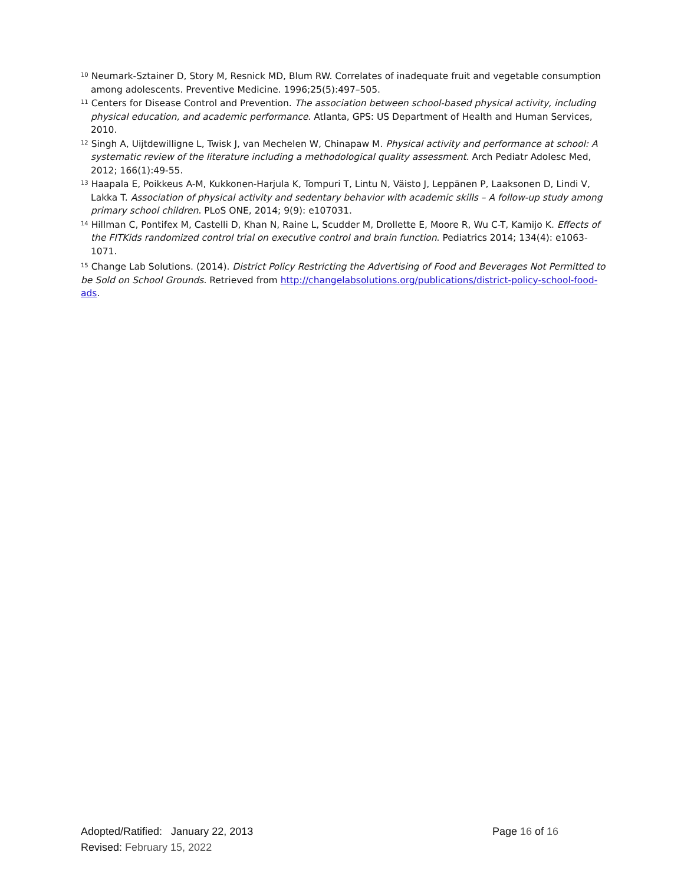<sup>10</sup> Neumark-Sztainer D, Story M, Resnick MD, Blum RW. Correlates of inadequate fruit and vegetable consumption among adolescents. Preventive Medicine. 1996;25(5):497–505.
<sup>11</sup> Centers for Disease Control and Prevention. The association between school-based physical activity, including physical education, and academic performance. Atlanta, GPS: US Department of Health and Human Services, 2010.
<sup>12</sup> Singh A, Uijtdewilligne L, Twisk J, van Mechelen W, Chinapaw M. Physical activity and performance at school: A systematic review of the literature including a methodological quality assessment. Arch Pediatr Adolesc Med, 2012; 166(1):49-55.
<sup>13</sup> Haapala E, Poikkeus A-M, Kukkonen-Harjula K, Tompuri T, Lintu N, Väisto J, Leppänen P, Laaksonen D, Lindi V, Lakka T. Association of physical activity and sedentary behavior with academic skills – A follow-up study among primary school children. PLoS ONE, 2014; 9(9): e107031.
<sup>14</sup> Hillman C, Pontifex M, Castelli D, Khan N, Raine L, Scudder M, Drollette E, Moore R, Wu C-T, Kamijo K. Effects of the FITKids randomized control trial on executive control and brain function. Pediatrics 2014; 134(4): e1063-1071.
<sup>15</sup> Change Lab Solutions. (2014). District Policy Restricting the Advertising of Food and Beverages Not Permitted to be Sold on School Grounds. Retrieved from http://changelabsolutions.org/publications/district-policy-school-food-ads.
Adopted/Ratified: January 22, 2013 Page 16 of 16
Revised: February 15, 2022